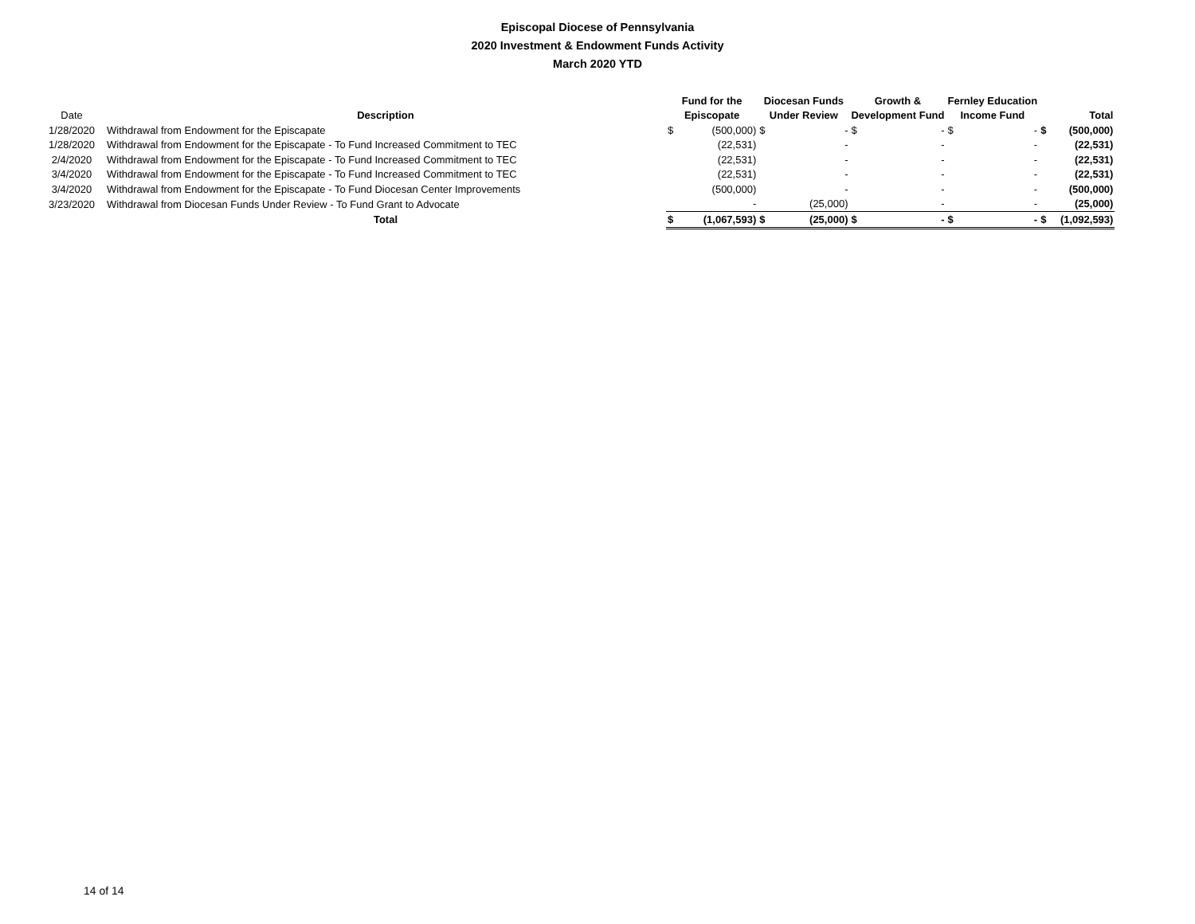Episcopal Diocese of Pennsylvania
2020 Investment & Endowment Funds Activity
March 2020 YTD
| | | Fund for the | | Diocesan Funds | | Growth & | | Fernley Education | | | |
| --- | --- | --- | --- | --- | --- | --- | --- | --- | --- | --- | --- |
| Date | Description | Episcopate | | Under Review | | Development Fund | | Income Fund | | Total | |
| 1/28/2020 | Withdrawal from Endowment for the Episcapate | $ | (500,000) | $ | - | $ | - | $ | - | $ | (500,000) |
| 1/28/2020 | Withdrawal from Endowment for the Episcapate - To Fund Increased Commitment to TEC | | (22,531) | | - | | - | | - | | (22,531) |
| 2/4/2020 | Withdrawal from Endowment for the Episcapate - To Fund Increased Commitment to TEC | | (22,531) | | - | | - | | - | | (22,531) |
| 3/4/2020 | Withdrawal from Endowment for the Episcapate - To Fund Increased Commitment to TEC | | (22,531) | | - | | - | | - | | (22,531) |
| 3/4/2020 | Withdrawal from Endowment for the Episcapate - To Fund Diocesan Center Improvements | | (500,000) | | - | | - | | - | | (500,000) |
| 3/23/2020 | Withdrawal from Diocesan Funds Under Review - To Fund Grant to Advocate | | - | | (25,000) | | - | | - | | (25,000) |
| | Total | $ | (1,067,593) | $ | (25,000) | $ | - | $ | - | $ | (1,092,593) |
14 of 14